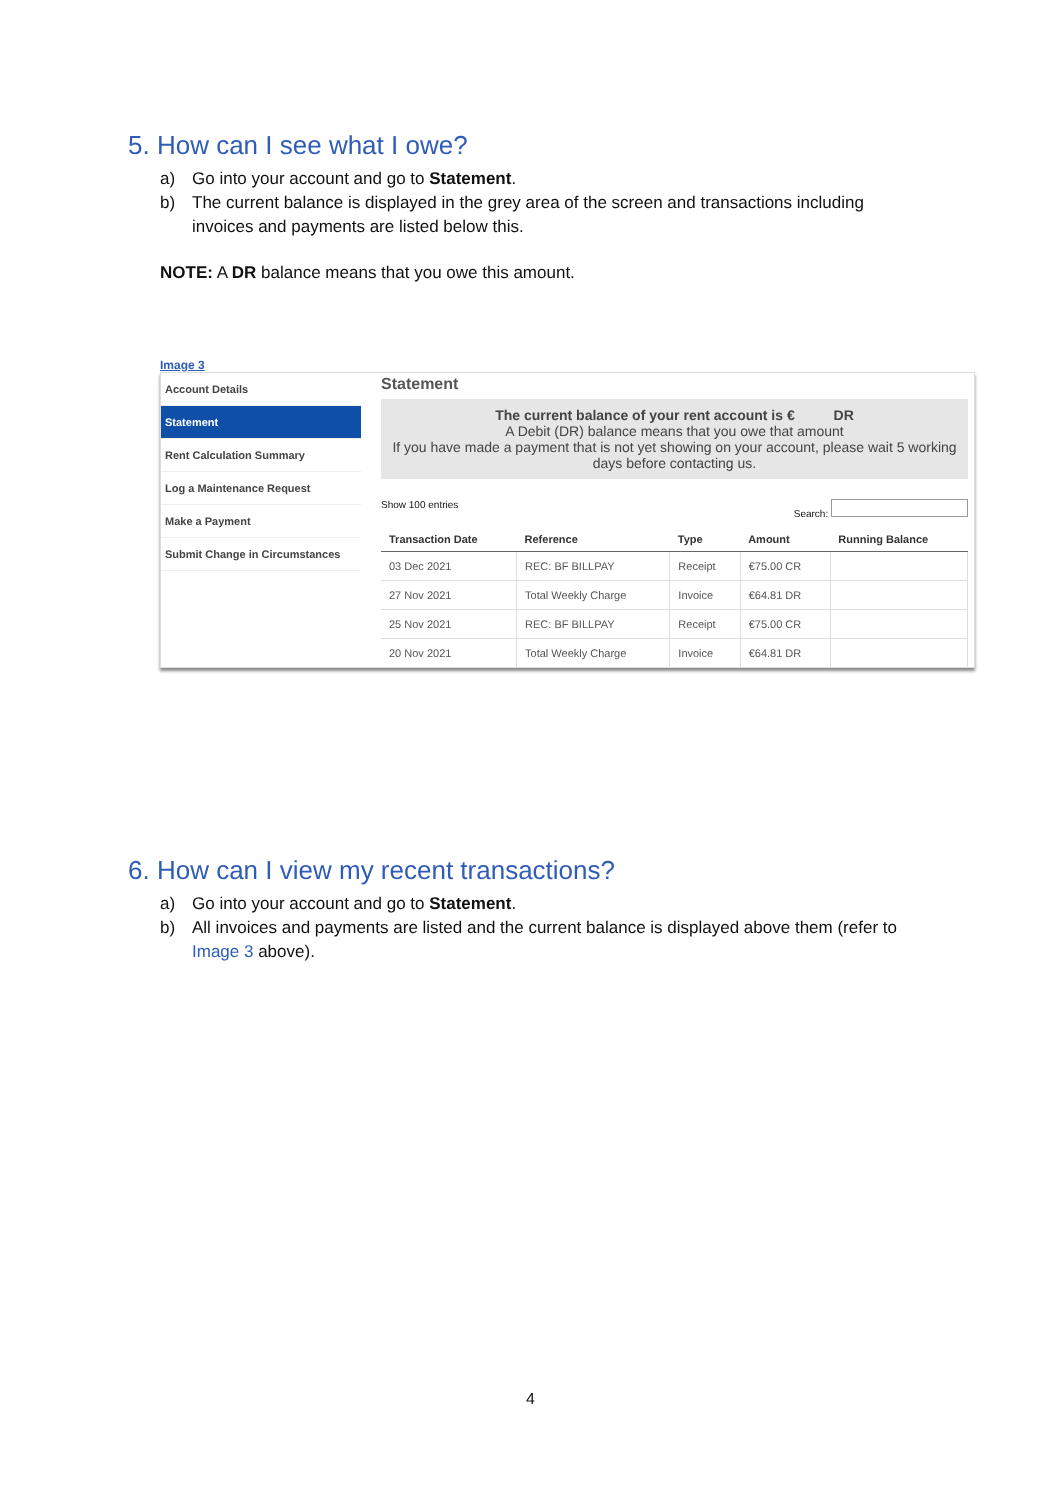5. How can I see what I owe?
a) Go into your account and go to Statement.
b) The current balance is displayed in the grey area of the screen and transactions including invoices and payments are listed below this.
NOTE: A DR balance means that you owe this amount.
Image 3
Account Details
Statement
Rent Calculation Summary
Log a Maintenance Request
Make a Payment
Submit Change in Circumstances
Statement
The current balance of your rent account is € DR
A Debit (DR) balance means that you owe that amount
If you have made a payment that is not yet showing on your account, please wait 5 working days before contacting us.
Show 100 entries Search:
| Transaction Date | Reference | Type | Amount | Running Balance |
| --- | --- | --- | --- | --- |
| 03 Dec 2021 | REC: BF BILLPAY | Receipt | €75.00 CR | |
| 27 Nov 2021 | Total Weekly Charge | Invoice | €64.81 DR | |
| 25 Nov 2021 | REC: BF BILLPAY | Receipt | €75.00 CR | |
| 20 Nov 2021 | Total Weekly Charge | Invoice | €64.81 DR | |
6. How can I view my recent transactions?
a) Go into your account and go to Statement.
b) All invoices and payments are listed and the current balance is displayed above them (refer to Image 3 above).
4